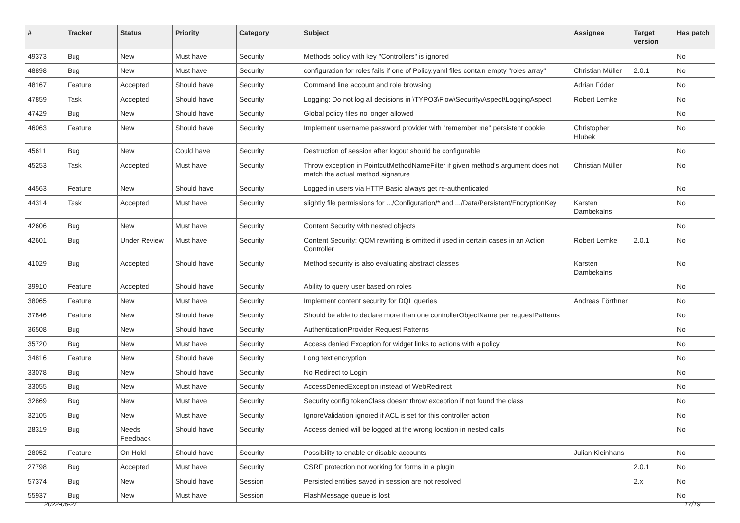| # | Tracker | Status | Priority | Category | Subject | Assignee | Target version | Has patch |
| --- | --- | --- | --- | --- | --- | --- | --- | --- |
| 49373 | Bug | New | Must have | Security | Methods policy with key "Controllers" is ignored | | | No |
| 48898 | Bug | New | Must have | Security | configuration for roles fails if one of Policy.yaml files contain empty "roles array" | Christian Müller | 2.0.1 | No |
| 48167 | Feature | Accepted | Should have | Security | Command line account and role browsing | Adrian Föder | | No |
| 47859 | Task | Accepted | Should have | Security | Logging: Do not log all decisions in \TYPO3\Flow\Security\Aspect\LoggingAspect | Robert Lemke | | No |
| 47429 | Bug | New | Should have | Security | Global policy files no longer allowed | | | No |
| 46063 | Feature | New | Should have | Security | Implement username password provider with "remember me" persistent cookie | Christopher Hlubek | | No |
| 45611 | Bug | New | Could have | Security | Destruction of session after logout should be configurable | | | No |
| 45253 | Task | Accepted | Must have | Security | Throw exception in PointcutMethodNameFilter if given method's argument does not match the actual method signature | Christian Müller | | No |
| 44563 | Feature | New | Should have | Security | Logged in users via HTTP Basic always get re-authenticated | | | No |
| 44314 | Task | Accepted | Must have | Security | slightly file permissions for .../Configuration/* and .../Data/Persistent/EncryptionKey | Karsten Dambekalns | | No |
| 42606 | Bug | New | Must have | Security | Content Security with nested objects | | | No |
| 42601 | Bug | Under Review | Must have | Security | Content Security: QOM rewriting is omitted if used in certain cases in an Action Controller | Robert Lemke | 2.0.1 | No |
| 41029 | Bug | Accepted | Should have | Security | Method security is also evaluating abstract classes | Karsten Dambekalns | | No |
| 39910 | Feature | Accepted | Should have | Security | Ability to query user based on roles | | | No |
| 38065 | Feature | New | Must have | Security | Implement content security for DQL queries | Andreas Förthner | | No |
| 37846 | Feature | New | Should have | Security | Should be able to declare more than one controllerObjectName per requestPatterns | | | No |
| 36508 | Bug | New | Should have | Security | AuthenticationProvider Request Patterns | | | No |
| 35720 | Bug | New | Must have | Security | Access denied Exception for widget links to actions with a policy | | | No |
| 34816 | Feature | New | Should have | Security | Long text encryption | | | No |
| 33078 | Bug | New | Should have | Security | No Redirect to Login | | | No |
| 33055 | Bug | New | Must have | Security | AccessDeniedException instead of WebRedirect | | | No |
| 32869 | Bug | New | Must have | Security | Security config tokenClass doesnt throw exception if not found the class | | | No |
| 32105 | Bug | New | Must have | Security | IgnoreValidation ignored if ACL is set for this controller action | | | No |
| 28319 | Bug | Needs Feedback | Should have | Security | Access denied will be logged at the wrong location in nested calls | | | No |
| 28052 | Feature | On Hold | Should have | Security | Possibility to enable or disable accounts | Julian Kleinhans | | No |
| 27798 | Bug | Accepted | Must have | Security | CSRF protection not working for forms in a plugin | | 2.0.1 | No |
| 57374 | Bug | New | Should have | Session | Persisted entities saved in session are not resolved | | 2.x | No |
| 55937 | Bug | New | Must have | Session | FlashMessage queue is lost | | | No |
2022-06-27 17/19